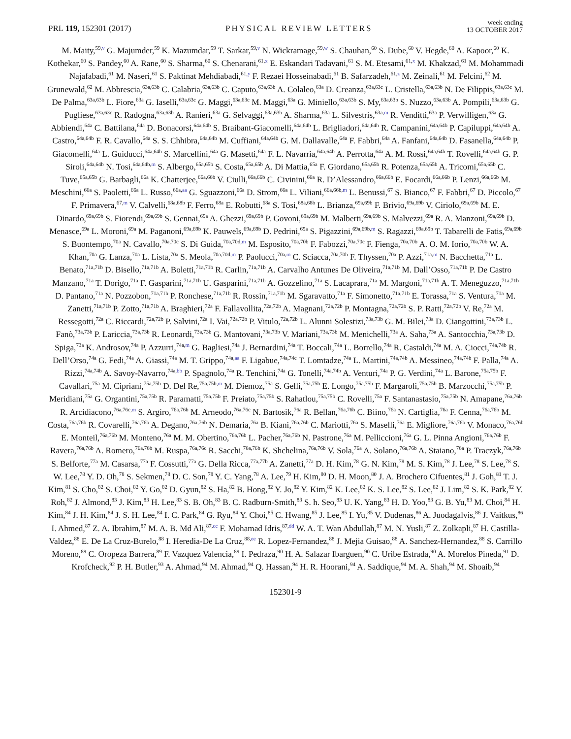PRL 119, 152301 (2017)
PHYSICAL REVIEW LETTERS
week ending
13 OCTOBER 2017
M. Maity,<sup>59,v</sup> G. Majumder,<sup>59</sup> K. Mazumdar,<sup>59</sup> T. Sarkar,<sup>59,v</sup> N. Wickramage,<sup>59,w</sup> S. Chauhan,<sup>60</sup> S. Dube,<sup>60</sup> V. Hegde,<sup>60</sup> A. Kapoor,<sup>60</sup> K. Kothekar,<sup>60</sup> S. Pandey,<sup>60</sup> A. Rane,<sup>60</sup> S. Sharma,<sup>60</sup> S. Chenarani,<sup>61,x</sup> E. Eskandari Tadavani,<sup>61</sup> S. M. Etesami,<sup>61,x</sup> M. Khakzad,<sup>61</sup> M. Mohammadi Najafabadi,<sup>61</sup> M. Naseri,<sup>61</sup> S. Paktinat Mehdiabadi,<sup>61,y</sup> F. Rezaei Hosseinabadi,<sup>61</sup> B. Safarzadeh,<sup>61,z</sup> M. Zeinali,<sup>61</sup> M. Felcini,<sup>62</sup> M. Grunewald,<sup>62</sup> M. Abbrescia,<sup>63a,63b</sup> C. Calabria,<sup>63a,63b</sup> C. Caputo,<sup>63a,63b</sup> A. Colaleo,<sup>63a</sup> D. Creanza,<sup>63a,63c</sup> L. Cristella,<sup>63a,63b</sup> N. De Filippis,<sup>63a,63c</sup> M. De Palma,<sup>63a,63b</sup> L. Fiore,<sup>63a</sup> G. Iaselli,<sup>63a,63c</sup> G. Maggi,<sup>63a,63c</sup> M. Maggi,<sup>63a</sup> G. Miniello,<sup>63a,63b</sup> S. My,<sup>63a,63b</sup> S. Nuzzo,<sup>63a,63b</sup> A. Pompili,<sup>63a,63b</sup> G. Pugliese,<sup>63a,63c</sup> R. Radogna,<sup>63a,63b</sup> A. Ranieri,<sup>63a</sup> G. Selvaggi,<sup>63a,63b</sup> A. Sharma,<sup>63a</sup> L. Silvestris,<sup>63a,m</sup> R. Venditti,<sup>63a</sup> P. Verwilligen,<sup>63a</sup> G. Abbiendi,<sup>64a</sup> C. Battilana,<sup>64a</sup> D. Bonacorsi,<sup>64a,64b</sup> S. Braibant-Giacomelli,<sup>64a,64b</sup> L. Brigliadori,<sup>64a,64b</sup> R. Campanini,<sup>64a,64b</sup> P. Capiluppi,<sup>64a,64b</sup> A. Castro,<sup>64a,64b</sup> F. R. Cavallo,<sup>64a</sup> S. S. Chhibra,<sup>64a,64b</sup> M. Cuffiani,<sup>64a,64b</sup> G. M. Dallavalle,<sup>64a</sup> F. Fabbri,<sup>64a</sup> A. Fanfani,<sup>64a,64b</sup> D. Fasanella,<sup>64a,64b</sup> P. Giacomelli,<sup>64a</sup> L. Guiducci,<sup>64a,64b</sup> S. Marcellini,<sup>64a</sup> G. Masetti,<sup>64a</sup> F. L. Navarria,<sup>64a,64b</sup> A. Perrotta,<sup>64a</sup> A. M. Rossi,<sup>64a,64b</sup> T. Rovelli,<sup>64a,64b</sup> G. P. Siroli,<sup>64a,64b</sup> N. Tosi,<sup>64a,64b,m</sup> S. Albergo,<sup>65a,65b</sup> S. Costa,<sup>65a,65b</sup> A. Di Mattia,<sup>65a</sup> F. Giordano,<sup>65a,65b</sup> R. Potenza,<sup>65a,65b</sup> A. Tricomi,<sup>65a,65b</sup> C. Tuve,<sup>65a,65b</sup> G. Barbagli,<sup>66a</sup> K. Chatterjee,<sup>66a,66b</sup> V. Ciulli,<sup>66a,66b</sup> C. Civinini,<sup>66a</sup> R. D’Alessandro,<sup>66a,66b</sup> E. Focardi,<sup>66a,66b</sup> P. Lenzi,<sup>66a,66b</sup> M. Meschini,<sup>66a</sup> S. Paoletti,<sup>66a</sup> L. Russo,<sup>66a,aa</sup> G. Sguazzoni,<sup>66a</sup> D. Strom,<sup>66a</sup> L. Viliani,<sup>66a,66b,m</sup> L. Benussi,<sup>67</sup> S. Bianco,<sup>67</sup> F. Fabbri,<sup>67</sup> D. Piccolo,<sup>67</sup> F. Primavera,<sup>67,m</sup> V. Calvelli,<sup>68a,68b</sup> F. Ferro,<sup>68a</sup> E. Robutti,<sup>68a</sup> S. Tosi,<sup>68a,68b</sup> L. Brianza,<sup>69a,69b</sup> F. Brivio,<sup>69a,69b</sup> V. Ciriolo,<sup>69a,69b</sup> M. E. Dinardo,<sup>69a,69b</sup> S. Fiorendi,<sup>69a,69b</sup> S. Gennai,<sup>69a</sup> A. Ghezzi,<sup>69a,69b</sup> P. Govoni,<sup>69a,69b</sup> M. Malberti,<sup>69a,69b</sup> S. Malvezzi,<sup>69a</sup> R. A. Manzoni,<sup>69a,69b</sup> D. Menasce,<sup>69a</sup> L. Moroni,<sup>69a</sup> M. Paganoni,<sup>69a,69b</sup> K. Pauwels,<sup>69a,69b</sup> D. Pedrini,<sup>69a</sup> S. Pigazzini,<sup>69a,69b,m</sup> S. Ragazzi,<sup>69a,69b</sup> T. Tabarelli de Fatis,<sup>69a,69b</sup> S. Buontempo,<sup>70a</sup> N. Cavallo,<sup>70a,70c</sup> S. Di Guida,<sup>70a,70d,m</sup> M. Esposito,<sup>70a,70b</sup> F. Fabozzi,<sup>70a,70c</sup> F. Fienga,<sup>70a,70b</sup> A. O. M. Iorio,<sup>70a,70b</sup> W. A. Khan,<sup>70a</sup> G. Lanza,<sup>70a</sup> L. Lista,<sup>70a</sup> S. Meola,<sup>70a,70d,m</sup> P. Paolucci,<sup>70a,m</sup> C. Sciacca,<sup>70a,70b</sup> F. Thyssen,<sup>70a</sup> P. Azzi,<sup>71a,m</sup> N. Bacchetta,<sup>71a</sup> L. Benato,<sup>71a,71b</sup> D. Bisello,<sup>71a,71b</sup> A. Boletti,<sup>71a,71b</sup> R. Carlin,<sup>71a,71b</sup> A. Carvalho Antunes De Oliveira,<sup>71a,71b</sup> M. Dall’Osso,<sup>71a,71b</sup> P. De Castro Manzano,<sup>71a</sup> T. Dorigo,<sup>71a</sup> F. Gasparini,<sup>71a,71b</sup> U. Gasparini,<sup>71a,71b</sup> A. Gozzelino,<sup>71a</sup> S. Lacaprara,<sup>71a</sup> M. Margoni,<sup>71a,71b</sup> A. T. Meneguzzo,<sup>71a,71b</sup> D. Pantano,<sup>71a</sup> N. Pozzobon,<sup>71a,71b</sup> P. Ronchese,<sup>71a,71b</sup> R. Rossin,<sup>71a,71b</sup> M. Sgaravatto,<sup>71a</sup> F. Simonetto,<sup>71a,71b</sup> E. Torassa,<sup>71a</sup> S. Ventura,<sup>71a</sup> M. Zanetti,<sup>71a,71b</sup> P. Zotto,<sup>71a,71b</sup> A. Braghieri,<sup>72a</sup> F. Fallavollita,<sup>72a,72b</sup> A. Magnani,<sup>72a,72b</sup> P. Montagna,<sup>72a,72b</sup> S. P. Ratti,<sup>72a,72b</sup> V. Re,<sup>72a</sup> M. Ressegotti,<sup>72a</sup> C. Riccardi,<sup>72a,72b</sup> P. Salvini,<sup>72a</sup> I. Vai,<sup>72a,72b</sup> P. Vitulo,<sup>72a,72b</sup> L. Alunni Solestizi,<sup>73a,73b</sup> G. M. Bilei,<sup>73a</sup> D. Ciangottini,<sup>73a,73b</sup> L. Fanò,<sup>73a,73b</sup> P. Lariccia,<sup>73a,73b</sup> R. Leonardi,<sup>73a,73b</sup> G. Mantovani,<sup>73a,73b</sup> V. Mariani,<sup>73a,73b</sup> M. Menichelli,<sup>73a</sup> A. Saha,<sup>73a</sup> A. Santocchia,<sup>73a,73b</sup> D. Spiga,<sup>73a</sup> K. Androsov,<sup>74a</sup> P. Azzurri,<sup>74a,m</sup> G. Bagliesi,<sup>74a</sup> J. Bernardini,<sup>74a</sup> T. Boccali,<sup>74a</sup> L. Borrello,<sup>74a</sup> R. Castaldi,<sup>74a</sup> M. A. Ciocci,<sup>74a,74b</sup> R. Dell’Orso,<sup>74a</sup> G. Fedi,<sup>74a</sup> A. Giassi,<sup>74a</sup> M. T. Grippo,<sup>74a,aa</sup> F. Ligabue,<sup>74a,74c</sup> T. Lomtadze,<sup>74a</sup> L. Martini,<sup>74a,74b</sup> A. Messineo,<sup>74a,74b</sup> F. Palla,<sup>74a</sup> A. Rizzi,<sup>74a,74b</sup> A. Savoy-Navarro,<sup>74a,bb</sup> P. Spagnolo,<sup>74a</sup> R. Tenchini,<sup>74a</sup> G. Tonelli,<sup>74a,74b</sup> A. Venturi,<sup>74a</sup> P. G. Verdini,<sup>74a</sup> L. Barone,<sup>75a,75b</sup> F. Cavallari,<sup>75a</sup> M. Cipriani,<sup>75a,75b</sup> D. Del Re,<sup>75a,75b,m</sup> M. Diemoz,<sup>75a</sup> S. Gelli,<sup>75a,75b</sup> E. Longo,<sup>75a,75b</sup> F. Margaroli,<sup>75a,75b</sup> B. Marzocchi,<sup>75a,75b</sup> P. Meridiani,<sup>75a</sup> G. Organtini,<sup>75a,75b</sup> R. Paramatti,<sup>75a,75b</sup> F. Preiato,<sup>75a,75b</sup> S. Rahatlou,<sup>75a,75b</sup> C. Rovelli,<sup>75a</sup> F. Santanastasio,<sup>75a,75b</sup> N. Amapane,<sup>76a,76b</sup> R. Arcidiacono,<sup>76a,76c,m</sup> S. Argiro,<sup>76a,76b</sup> M. Arneodo,<sup>76a,76c</sup> N. Bartosik,<sup>76a</sup> R. Bellan,<sup>76a,76b</sup> C. Biino,<sup>76a</sup> N. Cartiglia,<sup>76a</sup> F. Cenna,<sup>76a,76b</sup> M. Costa,<sup>76a,76b</sup> R. Covarelli,<sup>76a,76b</sup> A. Degano,<sup>76a,76b</sup> N. Demaria,<sup>76a</sup> B. Kiani,<sup>76a,76b</sup> C. Mariotti,<sup>76a</sup> S. Maselli,<sup>76a</sup> E. Migliore,<sup>76a,76b</sup> V. Monaco,<sup>76a,76b</sup> E. Monteil,<sup>76a,76b</sup> M. Monteno,<sup>76a</sup> M. M. Obertino,<sup>76a,76b</sup> L. Pacher,<sup>76a,76b</sup> N. Pastrone,<sup>76a</sup> M. Pelliccioni,<sup>76a</sup> G. L. Pinna Angioni,<sup>76a,76b</sup> F. Ravera,<sup>76a,76b</sup> A. Romero,<sup>76a,76b</sup> M. Ruspa,<sup>76a,76c</sup> R. Sacchi,<sup>76a,76b</sup> K. Shchelina,<sup>76a,76b</sup> V. Sola,<sup>76a</sup> A. Solano,<sup>76a,76b</sup> A. Staiano,<sup>76a</sup> P. Traczyk,<sup>76a,76b</sup> S. Belforte,<sup>77a</sup> M. Casarsa,<sup>77a</sup> F. Cossutti,<sup>77a</sup> G. Della Ricca,<sup>77a,77b</sup> A. Zanetti,<sup>77a</sup> D. H. Kim,<sup>78</sup> G. N. Kim,<sup>78</sup> M. S. Kim,<sup>78</sup> J. Lee,<sup>78</sup> S. Lee,<sup>78</sup> S. W. Lee,<sup>78</sup> Y. D. Oh,<sup>78</sup> S. Sekmen,<sup>78</sup> D. C. Son,<sup>78</sup> Y. C. Yang,<sup>78</sup> A. Lee,<sup>79</sup> H. Kim,<sup>80</sup> D. H. Moon,<sup>80</sup> J. A. Brochero Cifuentes,<sup>81</sup> J. Goh,<sup>81</sup> T. J. Kim,<sup>81</sup> S. Cho,<sup>82</sup> S. Choi,<sup>82</sup> Y. Go,<sup>82</sup> D. Gyun,<sup>82</sup> S. Ha,<sup>82</sup> B. Hong,<sup>82</sup> Y. Jo,<sup>82</sup> Y. Kim,<sup>82</sup> K. Lee,<sup>82</sup> K. S. Lee,<sup>82</sup> S. Lee,<sup>82</sup> J. Lim,<sup>82</sup> S. K. Park,<sup>82</sup> Y. Roh,<sup>82</sup> J. Almond,<sup>83</sup> J. Kim,<sup>83</sup> H. Lee,<sup>83</sup> S. B. Oh,<sup>83</sup> B. C. Radburn-Smith,<sup>83</sup> S. h. Seo,<sup>83</sup> U. K. Yang,<sup>83</sup> H. D. Yoo,<sup>83</sup> G. B. Yu,<sup>83</sup> M. Choi,<sup>84</sup> H. Kim,<sup>84</sup> J. H. Kim,<sup>84</sup> J. S. H. Lee,<sup>84</sup> I. C. Park,<sup>84</sup> G. Ryu,<sup>84</sup> Y. Choi,<sup>85</sup> C. Hwang,<sup>85</sup> J. Lee,<sup>85</sup> I. Yu,<sup>85</sup> V. Dudenas,<sup>86</sup> A. Juodagalvis,<sup>86</sup> J. Vaitkus,<sup>86</sup> I. Ahmed,<sup>87</sup> Z. A. Ibrahim,<sup>87</sup> M. A. B. Md Ali,<sup>87,cc</sup> F. Mohamad Idris,<sup>87,dd</sup> W. A. T. Wan Abdullah,<sup>87</sup> M. N. Yusli,<sup>87</sup> Z. Zolkapli,<sup>87</sup> H. Castilla-Valdez,<sup>88</sup> E. De La Cruz-Burelo,<sup>88</sup> I. Heredia-De La Cruz,<sup>88,ee</sup> R. Lopez-Fernandez,<sup>88</sup> J. Mejia Guisao,<sup>88</sup> A. Sanchez-Hernandez,<sup>88</sup> S. Carrillo Moreno,<sup>89</sup> C. Oropeza Barrera,<sup>89</sup> F. Vazquez Valencia,<sup>89</sup> I. Pedraza,<sup>90</sup> H. A. Salazar Ibarguen,<sup>90</sup> C. Uribe Estrada,<sup>90</sup> A. Morelos Pineda,<sup>91</sup> D. Krofcheck,<sup>92</sup> P. H. Butler,<sup>93</sup> A. Ahmad,<sup>94</sup> M. Ahmad,<sup>94</sup> Q. Hassan,<sup>94</sup> H. R. Hoorani,<sup>94</sup> A. Saddique,<sup>94</sup> M. A. Shah,<sup>94</sup> M. Shoaib,<sup>94</sup>
152301-9